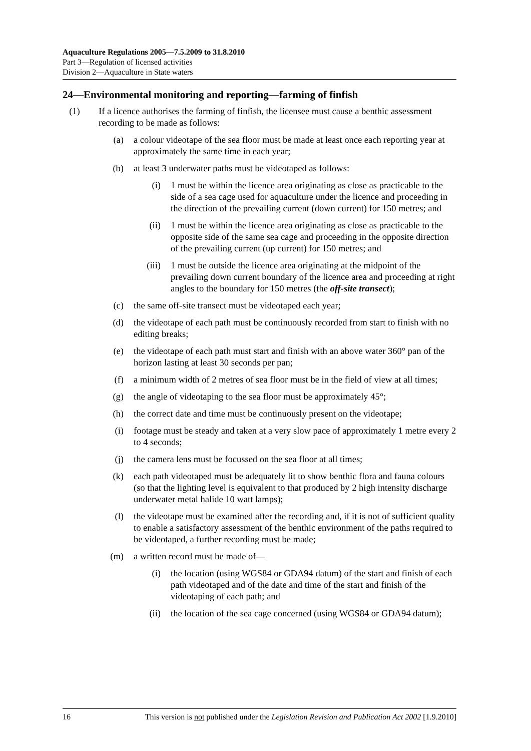Aquaculture Regulations 2005—7.5.2009 to 31.8.2010
Part 3—Regulation of licensed activities
Division 2—Aquaculture in State waters
24—Environmental monitoring and reporting—farming of finfish
(1) If a licence authorises the farming of finfish, the licensee must cause a benthic assessment recording to be made as follows:
(a) a colour videotape of the sea floor must be made at least once each reporting year at approximately the same time in each year;
(b) at least 3 underwater paths must be videotaped as follows:
(i) 1 must be within the licence area originating as close as practicable to the side of a sea cage used for aquaculture under the licence and proceeding in the direction of the prevailing current (down current) for 150 metres; and
(ii) 1 must be within the licence area originating as close as practicable to the opposite side of the same sea cage and proceeding in the opposite direction of the prevailing current (up current) for 150 metres; and
(iii) 1 must be outside the licence area originating at the midpoint of the prevailing down current boundary of the licence area and proceeding at right angles to the boundary for 150 metres (the off-site transect);
(c) the same off-site transect must be videotaped each year;
(d) the videotape of each path must be continuously recorded from start to finish with no editing breaks;
(e) the videotape of each path must start and finish with an above water 360° pan of the horizon lasting at least 30 seconds per pan;
(f) a minimum width of 2 metres of sea floor must be in the field of view at all times;
(g) the angle of videotaping to the sea floor must be approximately 45°;
(h) the correct date and time must be continuously present on the videotape;
(i) footage must be steady and taken at a very slow pace of approximately 1 metre every 2 to 4 seconds;
(j) the camera lens must be focussed on the sea floor at all times;
(k) each path videotaped must be adequately lit to show benthic flora and fauna colours (so that the lighting level is equivalent to that produced by 2 high intensity discharge underwater metal halide 10 watt lamps);
(l) the videotape must be examined after the recording and, if it is not of sufficient quality to enable a satisfactory assessment of the benthic environment of the paths required to be videotaped, a further recording must be made;
(m) a written record must be made of—
(i) the location (using WGS84 or GDA94 datum) of the start and finish of each path videotaped and of the date and time of the start and finish of the videotaping of each path; and
(ii) the location of the sea cage concerned (using WGS84 or GDA94 datum);
16 This version is not published under the Legislation Revision and Publication Act 2002 [1.9.2010]